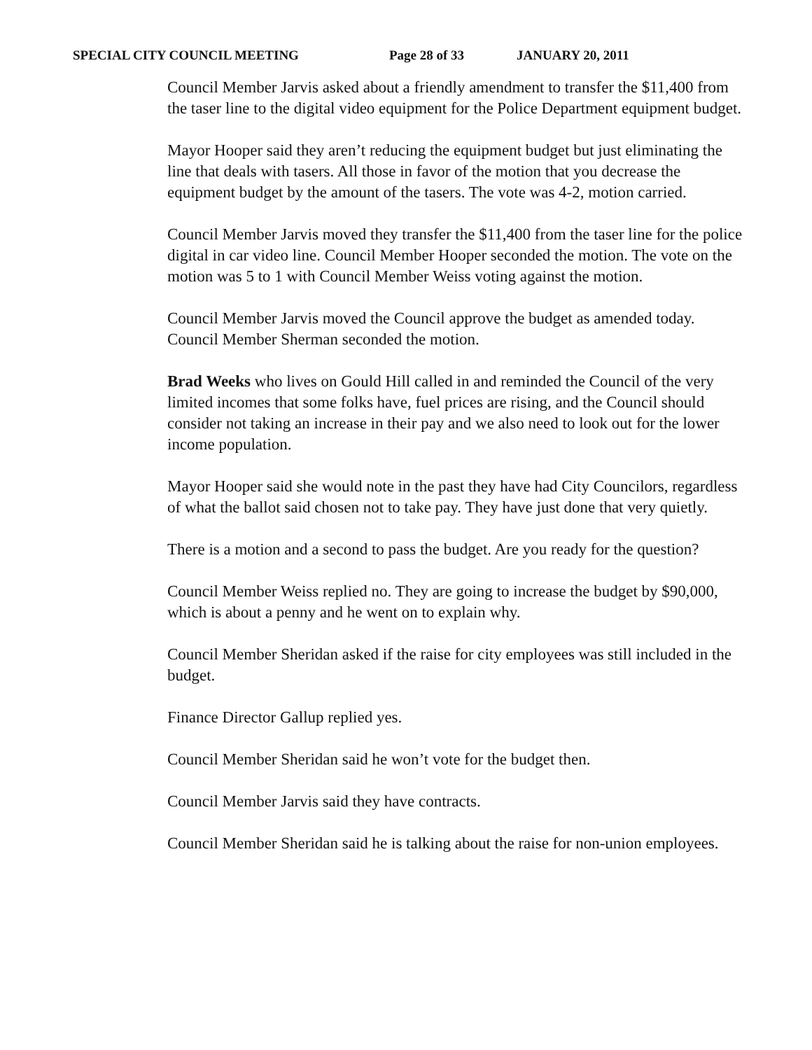SPECIAL CITY COUNCIL MEETING Page 28 of 33 JANUARY 20, 2011
Council Member Jarvis asked about a friendly amendment to transfer the $11,400 from the taser line to the digital video equipment for the Police Department equipment budget.
Mayor Hooper said they aren’t reducing the equipment budget but just eliminating the line that deals with tasers. All those in favor of the motion that you decrease the equipment budget by the amount of the tasers. The vote was 4-2, motion carried.
Council Member Jarvis moved they transfer the $11,400 from the taser line for the police digital in car video line. Council Member Hooper seconded the motion. The vote on the motion was 5 to 1 with Council Member Weiss voting against the motion.
Council Member Jarvis moved the Council approve the budget as amended today. Council Member Sherman seconded the motion.
Brad Weeks who lives on Gould Hill called in and reminded the Council of the very limited incomes that some folks have, fuel prices are rising, and the Council should consider not taking an increase in their pay and we also need to look out for the lower income population.
Mayor Hooper said she would note in the past they have had City Councilors, regardless of what the ballot said chosen not to take pay. They have just done that very quietly.
There is a motion and a second to pass the budget. Are you ready for the question?
Council Member Weiss replied no. They are going to increase the budget by $90,000, which is about a penny and he went on to explain why.
Council Member Sheridan asked if the raise for city employees was still included in the budget.
Finance Director Gallup replied yes.
Council Member Sheridan said he won’t vote for the budget then.
Council Member Jarvis said they have contracts.
Council Member Sheridan said he is talking about the raise for non-union employees.